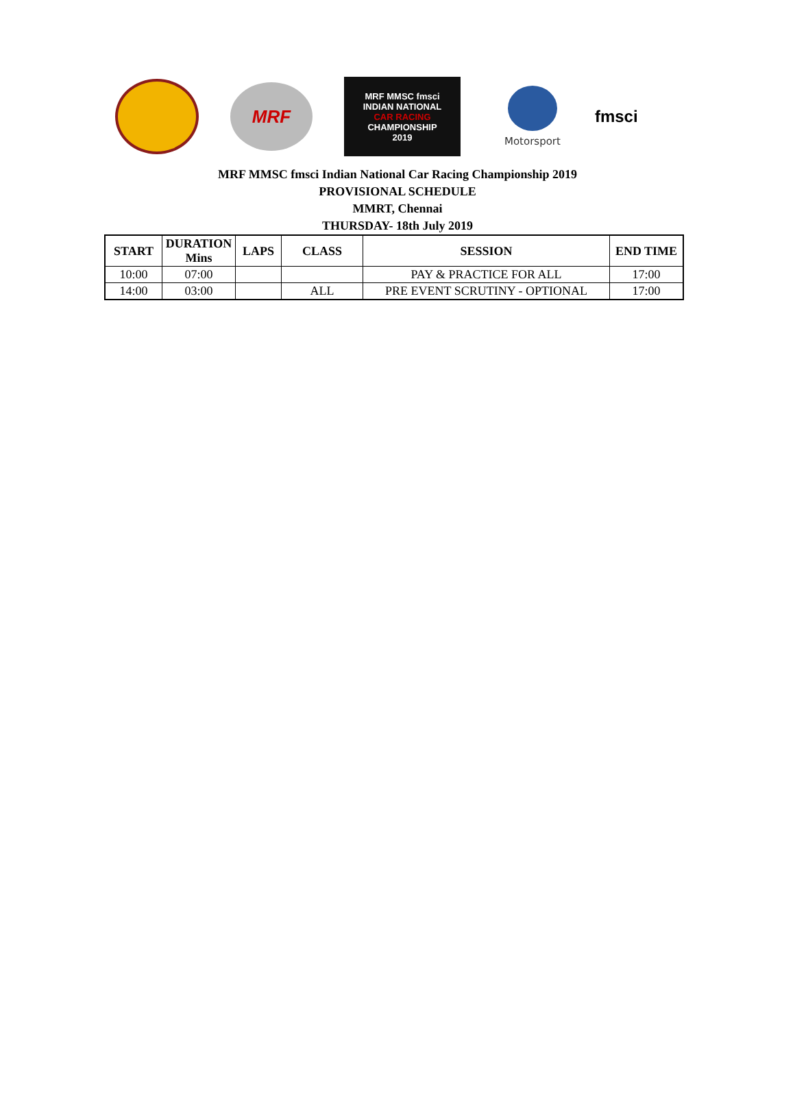MRF
MRF MMSC fmsci
INDIAN NATIONAL
CAR RACING
CHAMPIONSHIP
2019
Motorsport
fmsci
MRF MMSC fmsci Indian National Car Racing Championship 2019
PROVISIONAL SCHEDULE
MMRT, Chennai
THURSDAY- 18th July 2019
| START | DURATION Mins | LAPS | CLASS | SESSION | END TIME |
| --- | --- | --- | --- | --- | --- |
| 10:00 | 07:00 | | | PAY & PRACTICE FOR ALL | 17:00 |
| 14:00 | 03:00 | | ALL | PRE EVENT SCRUTINY - OPTIONAL | 17:00 |